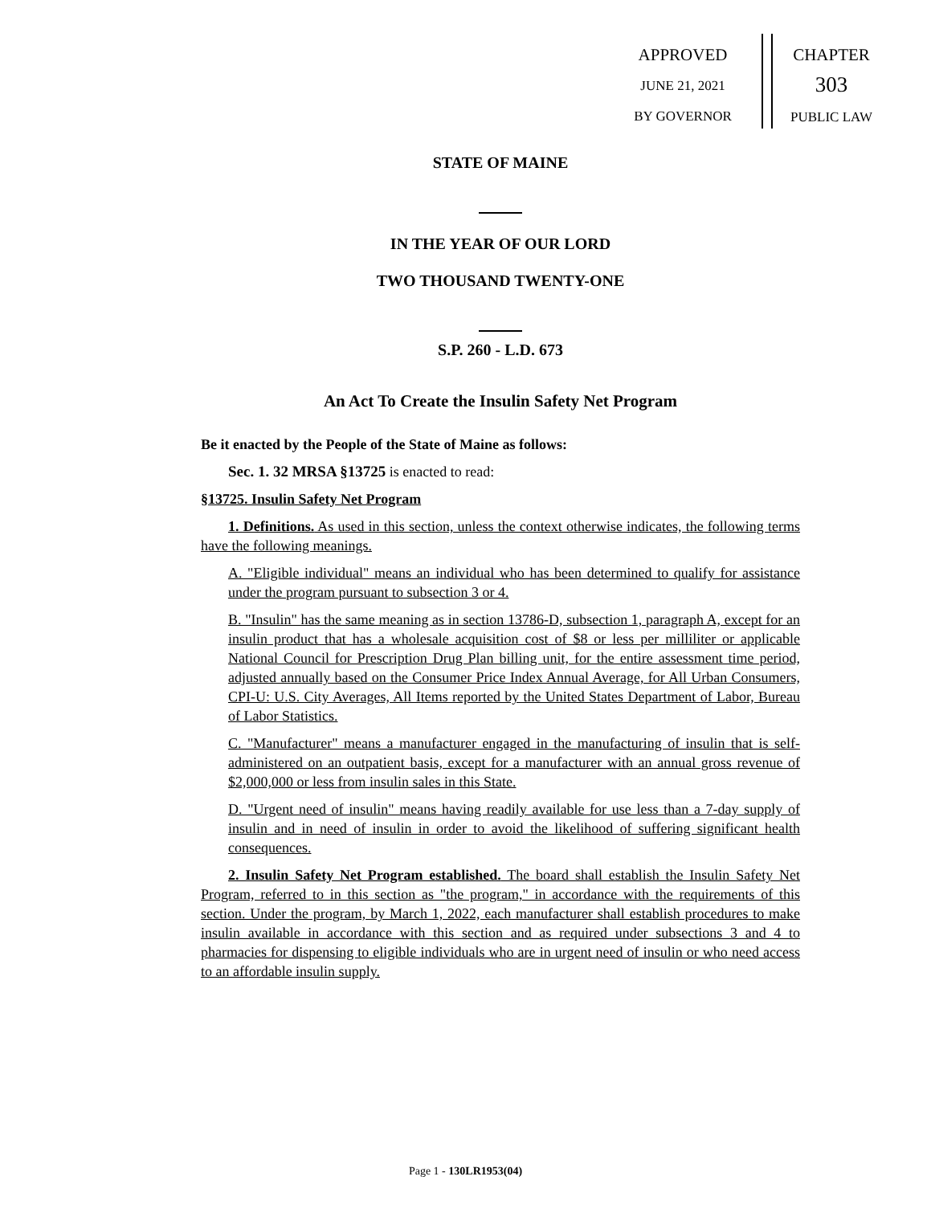APPROVED
JUNE 21, 2021
BY GOVERNOR
CHAPTER
303
PUBLIC LAW
STATE OF MAINE
IN THE YEAR OF OUR LORD
TWO THOUSAND TWENTY-ONE
S.P. 260 - L.D. 673
An Act To Create the Insulin Safety Net Program
Be it enacted by the People of the State of Maine as follows:
Sec. 1. 32 MRSA §13725 is enacted to read:
§13725. Insulin Safety Net Program
1. Definitions. As used in this section, unless the context otherwise indicates, the following terms have the following meanings.
A. "Eligible individual" means an individual who has been determined to qualify for assistance under the program pursuant to subsection 3 or 4.
B. "Insulin" has the same meaning as in section 13786-D, subsection 1, paragraph A, except for an insulin product that has a wholesale acquisition cost of $8 or less per milliliter or applicable National Council for Prescription Drug Plan billing unit, for the entire assessment time period, adjusted annually based on the Consumer Price Index Annual Average, for All Urban Consumers, CPI-U: U.S. City Averages, All Items reported by the United States Department of Labor, Bureau of Labor Statistics.
C. "Manufacturer" means a manufacturer engaged in the manufacturing of insulin that is self-administered on an outpatient basis, except for a manufacturer with an annual gross revenue of $2,000,000 or less from insulin sales in this State.
D. "Urgent need of insulin" means having readily available for use less than a 7-day supply of insulin and in need of insulin in order to avoid the likelihood of suffering significant health consequences.
2. Insulin Safety Net Program established. The board shall establish the Insulin Safety Net Program, referred to in this section as "the program," in accordance with the requirements of this section. Under the program, by March 1, 2022, each manufacturer shall establish procedures to make insulin available in accordance with this section and as required under subsections 3 and 4 to pharmacies for dispensing to eligible individuals who are in urgent need of insulin or who need access to an affordable insulin supply.
Page 1 - 130LR1953(04)